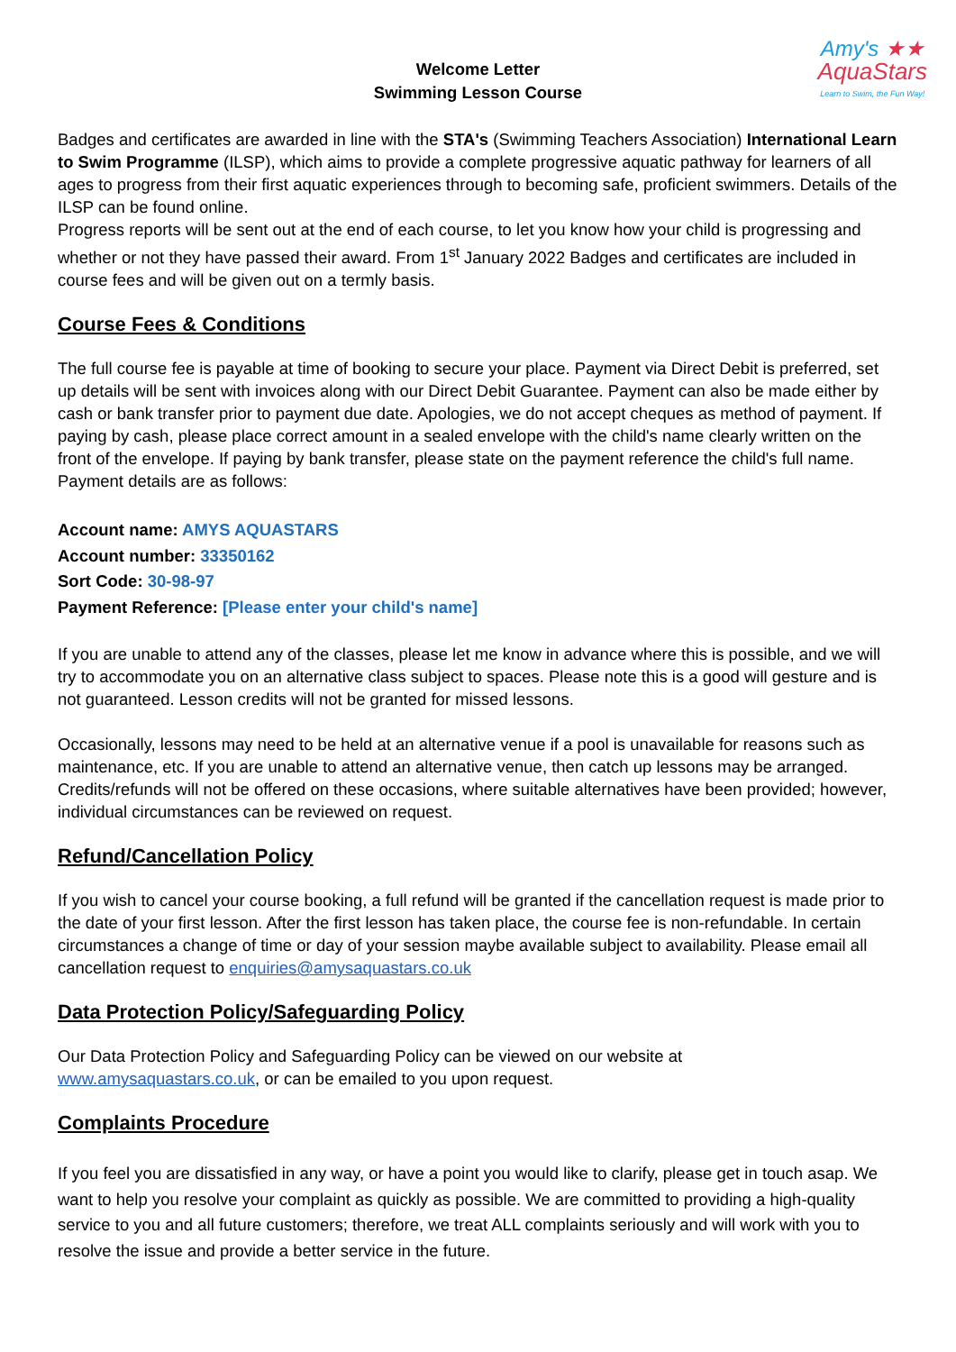Amy's ★★
AquaStars
Learn to Swim, the Fun Way!
Welcome Letter
Swimming Lesson Course
Badges and certificates are awarded in line with the STA's (Swimming Teachers Association) International Learn to Swim Programme (ILSP), which aims to provide a complete progressive aquatic pathway for learners of all ages to progress from their first aquatic experiences through to becoming safe, proficient swimmers. Details of the ILSP can be found online.
Progress reports will be sent out at the end of each course, to let you know how your child is progressing and whether or not they have passed their award. From 1<sup>st</sup> January 2022 Badges and certificates are included in course fees and will be given out on a termly basis.
Course Fees & Conditions
The full course fee is payable at time of booking to secure your place. Payment via Direct Debit is preferred, set up details will be sent with invoices along with our Direct Debit Guarantee. Payment can also be made either by cash or bank transfer prior to payment due date. Apologies, we do not accept cheques as method of payment. If paying by cash, please place correct amount in a sealed envelope with the child's name clearly written on the front of the envelope. If paying by bank transfer, please state on the payment reference the child's full name. Payment details are as follows:
Account name: AMYS AQUASTARS
Account number: 33350162
Sort Code: 30-98-97
Payment Reference: [Please enter your child's name]
If you are unable to attend any of the classes, please let me know in advance where this is possible, and we will try to accommodate you on an alternative class subject to spaces. Please note this is a good will gesture and is not guaranteed. Lesson credits will not be granted for missed lessons.
Occasionally, lessons may need to be held at an alternative venue if a pool is unavailable for reasons such as maintenance, etc. If you are unable to attend an alternative venue, then catch up lessons may be arranged. Credits/refunds will not be offered on these occasions, where suitable alternatives have been provided; however, individual circumstances can be reviewed on request.
Refund/Cancellation Policy
If you wish to cancel your course booking, a full refund will be granted if the cancellation request is made prior to the date of your first lesson. After the first lesson has taken place, the course fee is non-refundable. In certain circumstances a change of time or day of your session maybe available subject to availability. Please email all cancellation request to enquiries@amysaquastars.co.uk
Data Protection Policy/Safeguarding Policy
Our Data Protection Policy and Safeguarding Policy can be viewed on our website at
www.amysaquastars.co.uk, or can be emailed to you upon request.
Complaints Procedure
If you feel you are dissatisfied in any way, or have a point you would like to clarify, please get in touch asap. We want to help you resolve your complaint as quickly as possible. We are committed to providing a high-quality service to you and all future customers; therefore, we treat ALL complaints seriously and will work with you to resolve the issue and provide a better service in the future.